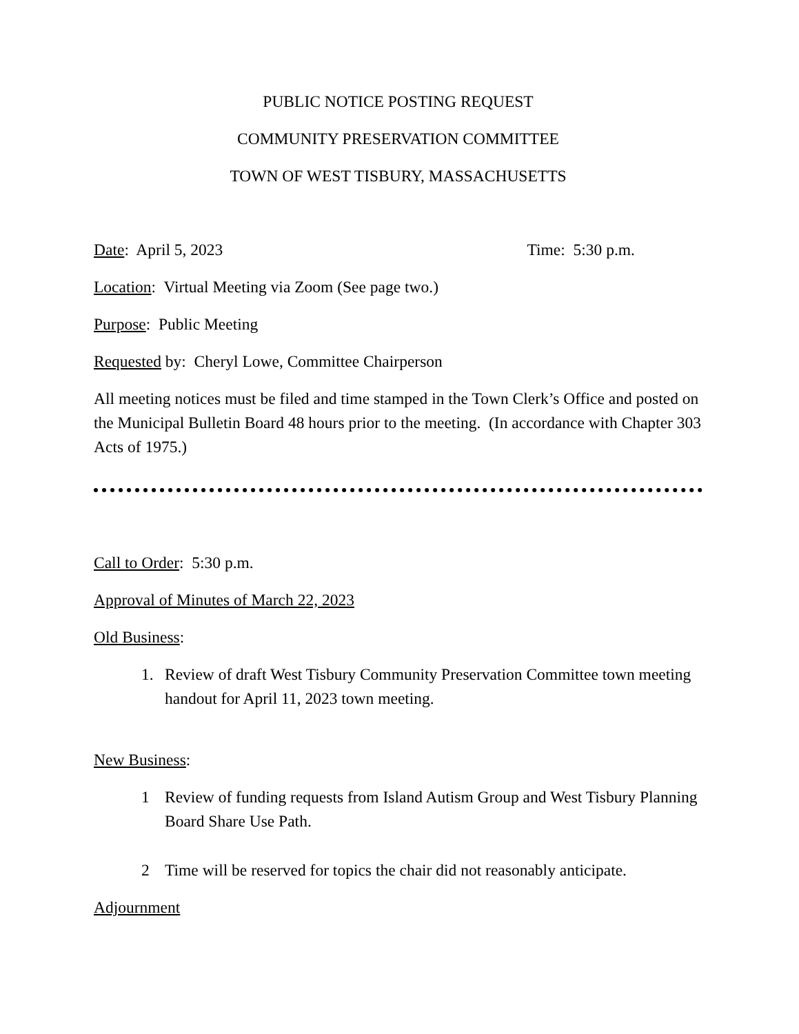PUBLIC NOTICE POSTING REQUEST
COMMUNITY PRESERVATION COMMITTEE
TOWN OF WEST TISBURY, MASSACHUSETTS
Date: April 5, 2023 Time: 5:30 p.m.
Location: Virtual Meeting via Zoom (See page two.)
Purpose: Public Meeting
Requested by: Cheryl Lowe, Committee Chairperson
All meeting notices must be filed and time stamped in the Town Clerk’s Office and posted on the Municipal Bulletin Board 48 hours prior to the meeting. (In accordance with Chapter 303 Acts of 1975.)
Call to Order: 5:30 p.m.
Approval of Minutes of March 22, 2023
Old Business:
1. Review of draft West Tisbury Community Preservation Committee town meeting handout for April 11, 2023 town meeting.
New Business:
1 Review of funding requests from Island Autism Group and West Tisbury Planning Board Share Use Path.
2 Time will be reserved for topics the chair did not reasonably anticipate.
Adjournment